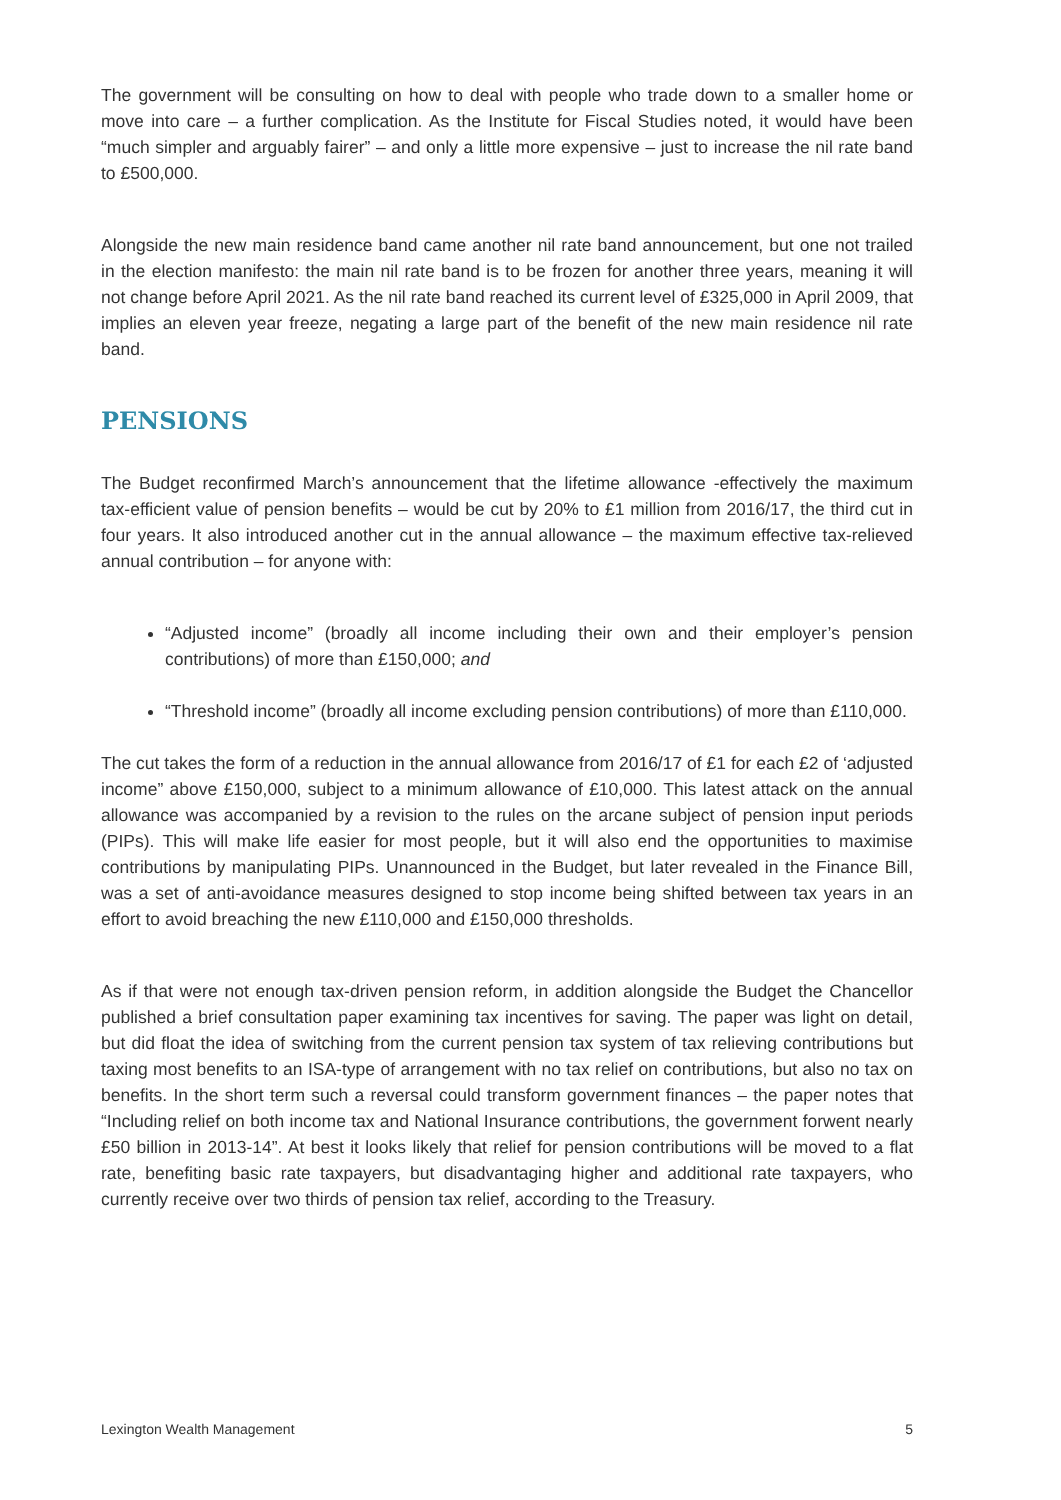The government will be consulting on how to deal with people who trade down to a smaller home or move into care – a further complication. As the Institute for Fiscal Studies noted, it would have been “much simpler and arguably fairer” – and only a little more expensive – just to increase the nil rate band to £500,000.
Alongside the new main residence band came another nil rate band announcement, but one not trailed in the election manifesto: the main nil rate band is to be frozen for another three years, meaning it will not change before April 2021. As the nil rate band reached its current level of £325,000 in April 2009, that implies an eleven year freeze, negating a large part of the benefit of the new main residence nil rate band.
PENSIONS
The Budget reconfirmed March’s announcement that the lifetime allowance -effectively the maximum tax-efficient value of pension benefits – would be cut by 20% to £1 million from 2016/17, the third cut in four years. It also introduced another cut in the annual allowance – the maximum effective tax-relieved annual contribution – for anyone with:
“Adjusted income” (broadly all income including their own and their employer’s pension contributions) of more than £150,000; and
“Threshold income” (broadly all income excluding pension contributions) of more than £110,000.
The cut takes the form of a reduction in the annual allowance from 2016/17 of £1 for each £2 of ‘adjusted income” above £150,000, subject to a minimum allowance of £10,000. This latest attack on the annual allowance was accompanied by a revision to the rules on the arcane subject of pension input periods (PIPs). This will make life easier for most people, but it will also end the opportunities to maximise contributions by manipulating PIPs. Unannounced in the Budget, but later revealed in the Finance Bill, was a set of anti-avoidance measures designed to stop income being shifted between tax years in an effort to avoid breaching the new £110,000 and £150,000 thresholds.
As if that were not enough tax-driven pension reform, in addition alongside the Budget the Chancellor published a brief consultation paper examining tax incentives for saving. The paper was light on detail, but did float the idea of switching from the current pension tax system of tax relieving contributions but taxing most benefits to an ISA-type of arrangement with no tax relief on contributions, but also no tax on benefits. In the short term such a reversal could transform government finances – the paper notes that “Including relief on both income tax and National Insurance contributions, the government forwent nearly £50 billion in 2013-14”. At best it looks likely that relief for pension contributions will be moved to a flat rate, benefiting basic rate taxpayers, but disadvantaging higher and additional rate taxpayers, who currently receive over two thirds of pension tax relief, according to the Treasury.
Lexington Wealth Management 5